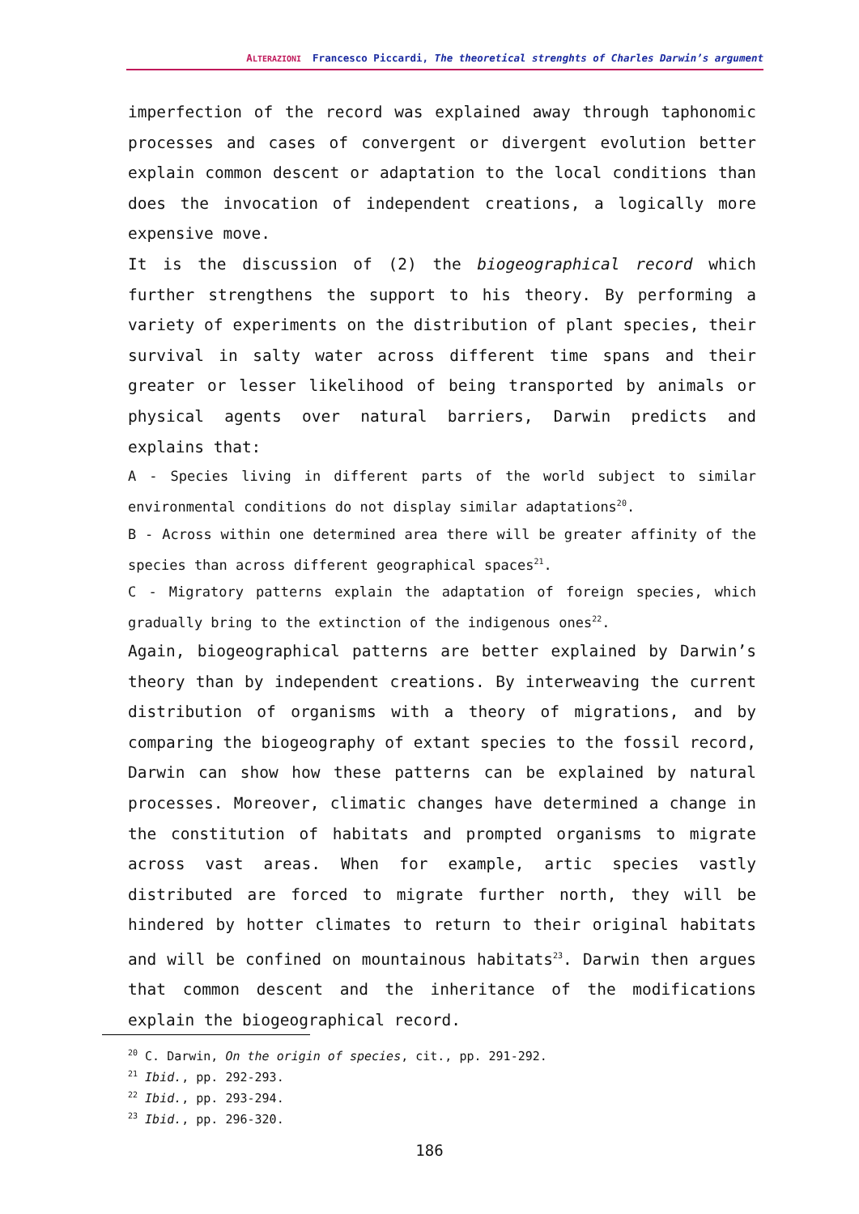ALTERAZIONI Francesco Piccardi, The theoretical strenghts of Charles Darwin’s argument
imperfection of the record was explained away through taphonomic processes and cases of convergent or divergent evolution better explain common descent or adaptation to the local conditions than does the invocation of independent creations, a logically more expensive move.
It is the discussion of (2) the biogeographical record which further strengthens the support to his theory. By performing a variety of experiments on the distribution of plant species, their survival in salty water across different time spans and their greater or lesser likelihood of being transported by animals or physical agents over natural barriers, Darwin predicts and explains that:
A - Species living in different parts of the world subject to similar environmental conditions do not display similar adaptations<sup>20</sup>.
B - Across within one determined area there will be greater affinity of the species than across different geographical spaces<sup>21</sup>.
C - Migratory patterns explain the adaptation of foreign species, which gradually bring to the extinction of the indigenous ones<sup>22</sup>.
Again, biogeographical patterns are better explained by Darwin’s theory than by independent creations. By interweaving the current distribution of organisms with a theory of migrations, and by comparing the biogeography of extant species to the fossil record, Darwin can show how these patterns can be explained by natural processes. Moreover, climatic changes have determined a change in the constitution of habitats and prompted organisms to migrate across vast areas. When for example, artic species vastly distributed are forced to migrate further north, they will be hindered by hotter climates to return to their original habitats and will be confined on mountainous habitats<sup>23</sup>. Darwin then argues that common descent and the inheritance of the modifications explain the biogeographical record.
<sup>20</sup> C. Darwin, On the origin of species, cit., pp. 291-292.
<sup>21</sup> Ibid., pp. 292-293.
<sup>22</sup> Ibid., pp. 293-294.
<sup>23</sup> Ibid., pp. 296-320.
186